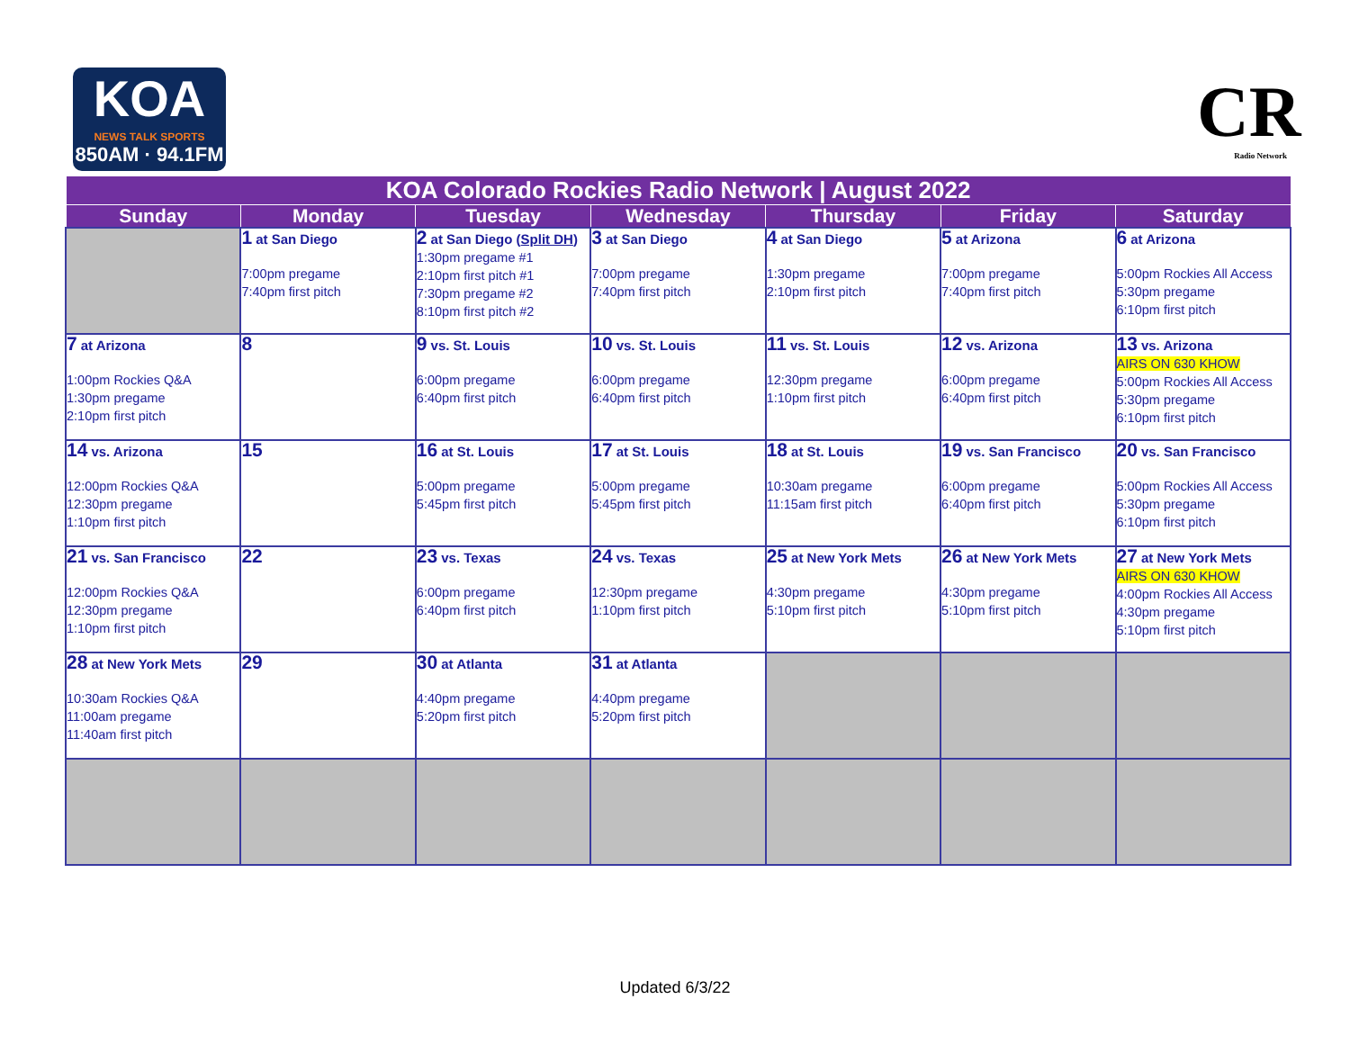KOA
NEWS TALK SPORTS
850AM · 94.1FM
CR
Radio Network
| KOA Colorado Rockies Radio Network / August 2022 | | | | | | |
| --- | --- | --- | --- | --- | --- | --- |
| Sunday | Monday | Tuesday | Wednesday | Thursday | Friday | Saturday |
| | 1 at San Diego 7:00pm pregame 7:40pm first pitch | 2 at San Diego ( Split DH ) 1:30pm pregame #1 2:10pm first pitch #1 7:30pm pregame #2 8:10pm first pitch #2 | 3 at San Diego 7:00pm pregame 7:40pm first pitch | 4 at San Diego 1:30pm pregame 2:10pm first pitch | 5 at Arizona 7:00pm pregame 7:40pm first pitch | 6 at Arizona 5:00pm Rockies All Access 5:30pm pregame 6:10pm first pitch |
| 7 at Arizona 1:00pm Rockies Q&A 1:30pm pregame 2:10pm first pitch | 8 | 9 vs. St. Louis 6:00pm pregame 6:40pm first pitch | 10 vs. St. Louis 6:00pm pregame 6:40pm first pitch | 11 vs. St. Louis 12:30pm pregame 1:10pm first pitch | 12 vs. Arizona 6:00pm pregame 6:40pm first pitch | 13 vs. Arizona AIRS ON 630 KHOW 5:00pm Rockies All Access 5:30pm pregame 6:10pm first pitch |
| 14 vs. Arizona 12:00pm Rockies Q&A 12:30pm pregame 1:10pm first pitch | 15 | 16 at St. Louis 5:00pm pregame 5:45pm first pitch | 17 at St. Louis 5:00pm pregame 5:45pm first pitch | 18 at St. Louis 10:30am pregame 11:15am first pitch | 19 vs. San Francisco 6:00pm pregame 6:40pm first pitch | 20 vs. San Francisco 5:00pm Rockies All Access 5:30pm pregame 6:10pm first pitch |
| 21 vs. San Francisco 12:00pm Rockies Q&A 12:30pm pregame 1:10pm first pitch | 22 | 23 vs. Texas 6:00pm pregame 6:40pm first pitch | 24 vs. Texas 12:30pm pregame 1:10pm first pitch | 25 at New York Mets 4:30pm pregame 5:10pm first pitch | 26 at New York Mets 4:30pm pregame 5:10pm first pitch | 27 at New York Mets AIRS ON 630 KHOW 4:00pm Rockies All Access 4:30pm pregame 5:10pm first pitch |
| 28 at New York Mets 10:30am Rockies Q&A 11:00am pregame 11:40am first pitch | 29 | 30 at Atlanta 4:40pm pregame 5:20pm first pitch | 31 at Atlanta 4:40pm pregame 5:20pm first pitch | | | |
Updated 6/3/22